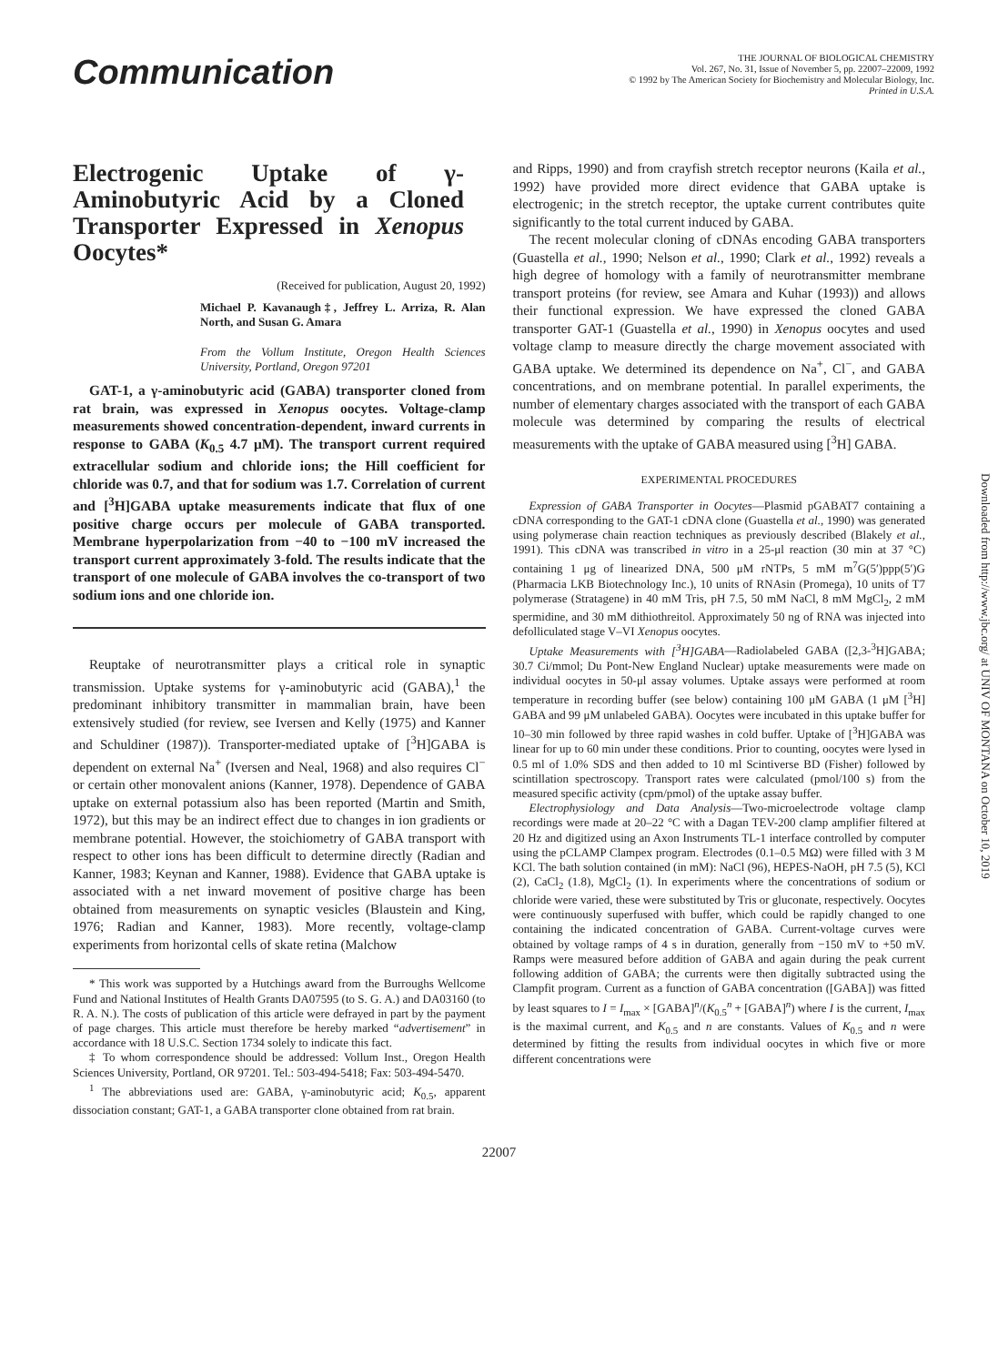Communication
THE JOURNAL OF BIOLOGICAL CHEMISTRY
Vol. 267, No. 31, Issue of November 5, pp. 22007–22009, 1992
© 1992 by The American Society for Biochemistry and Molecular Biology, Inc.
Printed in U.S.A.
Electrogenic Uptake of γ-Aminobutyric Acid by a Cloned Transporter Expressed in Xenopus Oocytes*
(Received for publication, August 20, 1992)
Michael P. Kavanaugh‡, Jeffrey L. Arriza, R. Alan North, and Susan G. Amara
From the Vollum Institute, Oregon Health Sciences University, Portland, Oregon 97201
GAT-1, a γ-aminobutyric acid (GABA) transporter cloned from rat brain, was expressed in Xenopus oocytes. Voltage-clamp measurements showed concentration-dependent, inward currents in response to GABA (K<sub>0.5</sub> 4.7 μM). The transport current required extracellular sodium and chloride ions; the Hill coefficient for chloride was 0.7, and that for sodium was 1.7. Correlation of current and [<sup>3</sup>H]GABA uptake measurements indicate that flux of one positive charge occurs per molecule of GABA transported. Membrane hyperpolarization from −40 to −100 mV increased the transport current approximately 3-fold. The results indicate that the transport of one molecule of GABA involves the co-transport of two sodium ions and one chloride ion.
Reuptake of neurotransmitter plays a critical role in synaptic transmission. Uptake systems for γ-aminobutyric acid (GABA),<sup>1</sup> the predominant inhibitory transmitter in mammalian brain, have been extensively studied (for review, see Iversen and Kelly (1975) and Kanner and Schuldiner (1987)). Transporter-mediated uptake of [<sup>3</sup>H]GABA is dependent on external Na<sup>+</sup> (Iversen and Neal, 1968) and also requires Cl<sup>−</sup> or certain other monovalent anions (Kanner, 1978). Dependence of GABA uptake on external potassium also has been reported (Martin and Smith, 1972), but this may be an indirect effect due to changes in ion gradients or membrane potential. However, the stoichiometry of GABA transport with respect to other ions has been difficult to determine directly (Radian and Kanner, 1983; Keynan and Kanner, 1988). Evidence that GABA uptake is associated with a net inward movement of positive charge has been obtained from measurements on synaptic vesicles (Blaustein and King, 1976; Radian and Kanner, 1983). More recently, voltage-clamp experiments from horizontal cells of skate retina (Malchow
* This work was supported by a Hutchings award from the Burroughs Wellcome Fund and National Institutes of Health Grants DA07595 (to S. G. A.) and DA03160 (to R. A. N.). The costs of publication of this article were defrayed in part by the payment of page charges. This article must therefore be hereby marked “advertisement” in accordance with 18 U.S.C. Section 1734 solely to indicate this fact.
‡ To whom correspondence should be addressed: Vollum Inst., Oregon Health Sciences University, Portland, OR 97201. Tel.: 503-494-5418; Fax: 503-494-5470.
<sup>1</sup> The abbreviations used are: GABA, γ-aminobutyric acid; K<sub>0.5</sub>, apparent dissociation constant; GAT-1, a GABA transporter clone obtained from rat brain.
and Ripps, 1990) and from crayfish stretch receptor neurons (Kaila et al., 1992) have provided more direct evidence that GABA uptake is electrogenic; in the stretch receptor, the uptake current contributes quite significantly to the total current induced by GABA.
The recent molecular cloning of cDNAs encoding GABA transporters (Guastella et al., 1990; Nelson et al., 1990; Clark et al., 1992) reveals a high degree of homology with a family of neurotransmitter membrane transport proteins (for review, see Amara and Kuhar (1993)) and allows their functional expression. We have expressed the cloned GABA transporter GAT-1 (Guastella et al., 1990) in Xenopus oocytes and used voltage clamp to measure directly the charge movement associated with GABA uptake. We determined its dependence on Na<sup>+</sup>, Cl<sup>−</sup>, and GABA concentrations, and on membrane potential. In parallel experiments, the number of elementary charges associated with the transport of each GABA molecule was determined by comparing the results of electrical measurements with the uptake of GABA measured using [<sup>3</sup>H] GABA.
EXPERIMENTAL PROCEDURES
Expression of GABA Transporter in Oocytes—Plasmid pGABAT7 containing a cDNA corresponding to the GAT-1 cDNA clone (Guastella et al., 1990) was generated using polymerase chain reaction techniques as previously described (Blakely et al., 1991). This cDNA was transcribed in vitro in a 25-μl reaction (30 min at 37 °C) containing 1 μg of linearized DNA, 500 μM rNTPs, 5 mM m<sup>7</sup>G(5′)ppp(5′)G (Pharmacia LKB Biotechnology Inc.), 10 units of RNAsin (Promega), 10 units of T7 polymerase (Stratagene) in 40 mM Tris, pH 7.5, 50 mM NaCl, 8 mM MgCl<sub>2</sub>, 2 mM spermidine, and 30 mM dithiothreitol. Approximately 50 ng of RNA was injected into defolliculated stage V–VI Xenopus oocytes.
Uptake Measurements with [<sup>3</sup>H]GABA—Radiolabeled GABA ([2,3-<sup>3</sup>H]GABA; 30.7 Ci/mmol; Du Pont-New England Nuclear) uptake measurements were made on individual oocytes in 50-μl assay volumes. Uptake assays were performed at room temperature in recording buffer (see below) containing 100 μM GABA (1 μM [<sup>3</sup>H] GABA and 99 μM unlabeled GABA). Oocytes were incubated in this uptake buffer for 10–30 min followed by three rapid washes in cold buffer. Uptake of [<sup>3</sup>H]GABA was linear for up to 60 min under these conditions. Prior to counting, oocytes were lysed in 0.5 ml of 1.0% SDS and then added to 10 ml Scintiverse BD (Fisher) followed by scintillation spectroscopy. Transport rates were calculated (pmol/100 s) from the measured specific activity (cpm/pmol) of the uptake assay buffer.
Electrophysiology and Data Analysis—Two-microelectrode voltage clamp recordings were made at 20–22 °C with a Dagan TEV-200 clamp amplifier filtered at 20 Hz and digitized using an Axon Instruments TL-1 interface controlled by computer using the pCLAMP Clampex program. Electrodes (0.1–0.5 MΩ) were filled with 3 M KCl. The bath solution contained (in mM): NaCl (96), HEPES-NaOH, pH 7.5 (5), KCl (2), CaCl<sub>2</sub> (1.8), MgCl<sub>2</sub> (1). In experiments where the concentrations of sodium or chloride were varied, these were substituted by Tris or gluconate, respectively. Oocytes were continuously superfused with buffer, which could be rapidly changed to one containing the indicated concentration of GABA. Current-voltage curves were obtained by voltage ramps of 4 s in duration, generally from −150 mV to +50 mV. Ramps were measured before addition of GABA and again during the peak current following addition of GABA; the currents were then digitally subtracted using the Clampfit program. Current as a function of GABA concentration ([GABA]) was fitted by least squares to I = I<sub>max</sub> × [GABA]<sup>n</sup>/(K<sub>0.5</sub><sup>n</sup> + [GABA]<sup>n</sup>) where I is the current, I<sub>max</sub> is the maximal current, and K<sub>0.5</sub> and n are constants. Values of K<sub>0.5</sub> and n were determined by fitting the results from individual oocytes in which five or more different concentrations were
22007
Downloaded from http://www.jbc.org/ at UNIV OF MONTANA on October 10, 2019